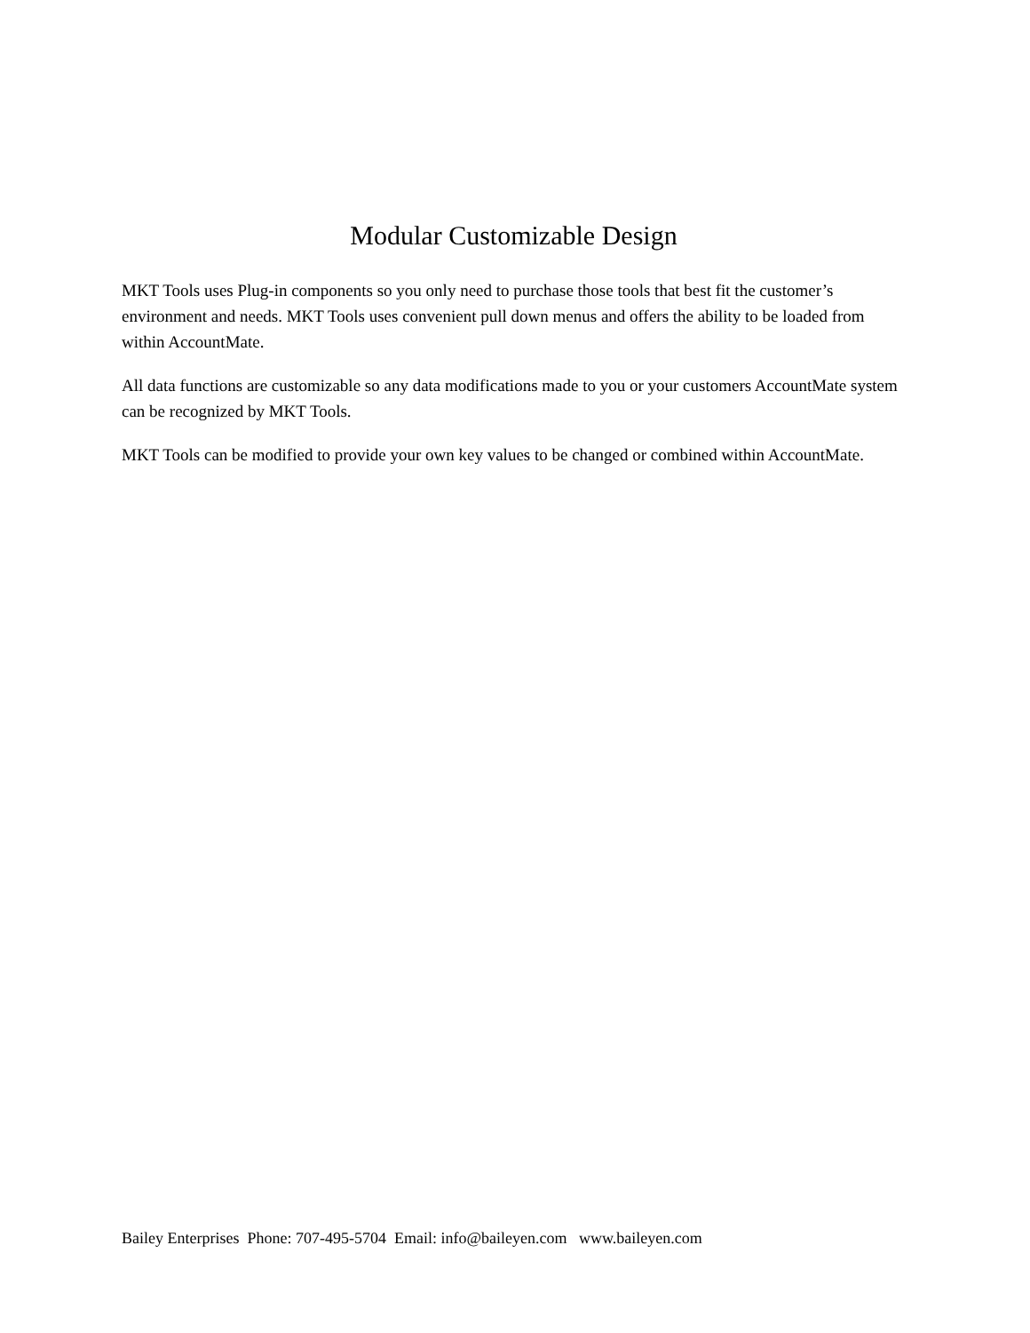Modular Customizable Design
MKT Tools uses Plug-in components so you only need to purchase those tools that best fit the customer’s environment and needs. MKT Tools uses convenient pull down menus and offers the ability to be loaded from within AccountMate.
All data functions are customizable so any data modifications made to you or your customers AccountMate system can be recognized by MKT Tools.
MKT Tools can be modified to provide your own key values to be changed or combined within AccountMate.
Bailey Enterprises Phone: 707-495-5704 Email: info@baileyen.com www.baileyen.com